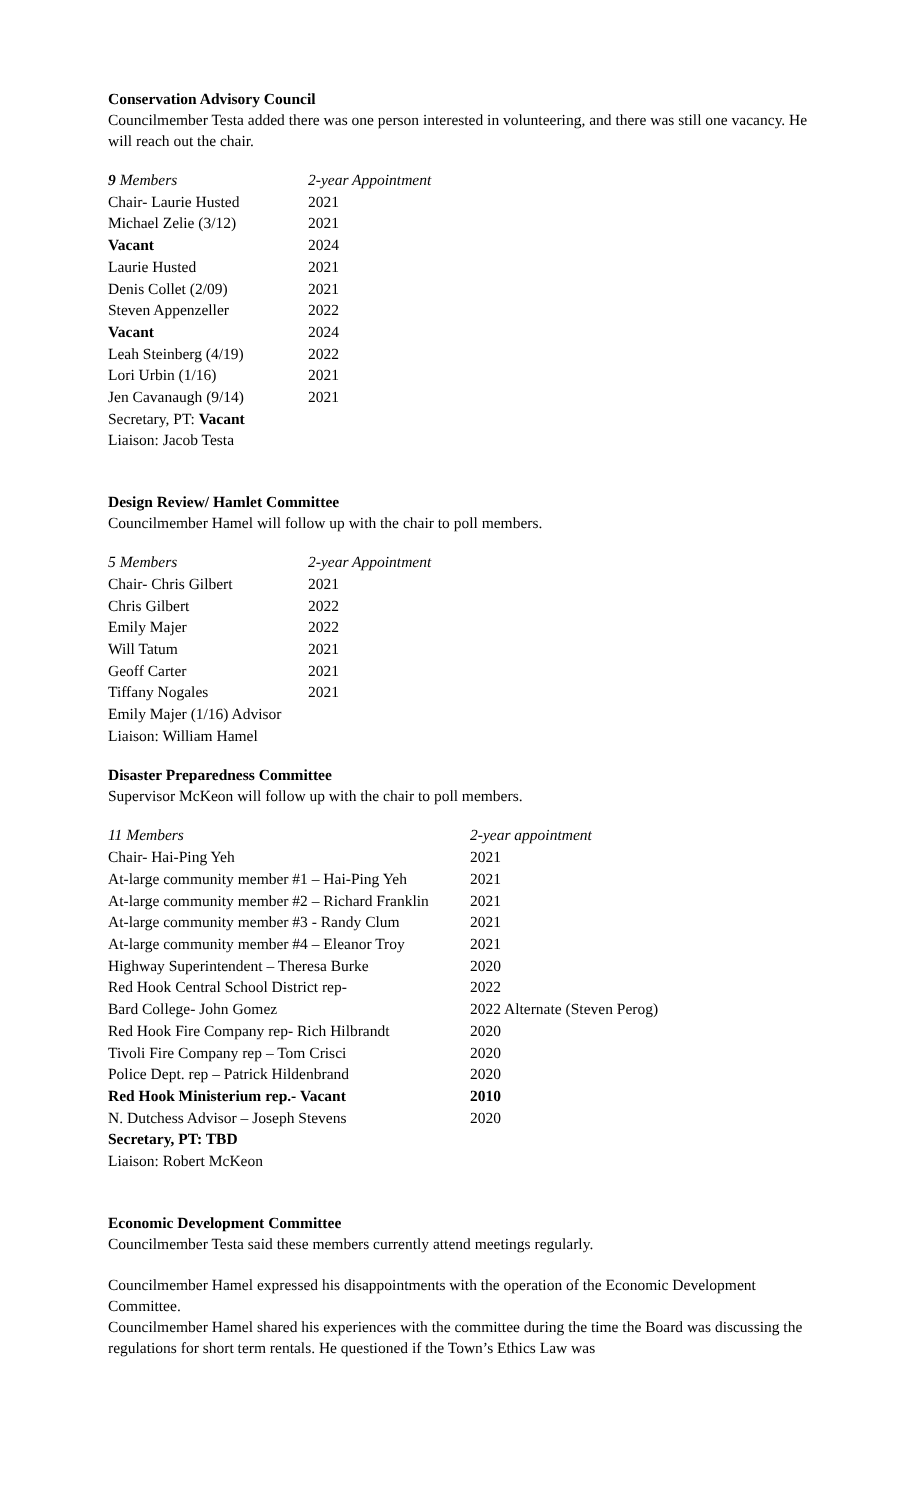Conservation Advisory Council
Councilmember Testa added there was one person interested in volunteering, and there was still one vacancy. He will reach out the chair.
| 9 Members | 2-year Appointment |
| Chair- Laurie Husted | 2021 |
| Michael Zelie (3/12) | 2021 |
| Vacant | 2024 |
| Laurie Husted | 2021 |
| Denis Collet (2/09) | 2021 |
| Steven Appenzeller | 2022 |
| Vacant | 2024 |
| Leah Steinberg (4/19) | 2022 |
| Lori Urbin (1/16) | 2021 |
| Jen Cavanaugh (9/14) | 2021 |
| Secretary, PT: Vacant | |
| Liaison: Jacob Testa | |
Design Review/ Hamlet Committee
Councilmember Hamel will follow up with the chair to poll members.
| 5 Members | 2-year Appointment |
| Chair- Chris Gilbert | 2021 |
| Chris Gilbert | 2022 |
| Emily Majer | 2022 |
| Will Tatum | 2021 |
| Geoff Carter | 2021 |
| Tiffany Nogales | 2021 |
| Emily Majer (1/16) Advisor | |
| Liaison: William Hamel | |
Disaster Preparedness Committee
Supervisor McKeon will follow up with the chair to poll members.
| 11 Members | 2-year appointment |
| Chair- Hai-Ping Yeh | 2021 |
| At-large community member #1 – Hai-Ping Yeh | 2021 |
| At-large community member #2 – Richard Franklin | 2021 |
| At-large community member #3 - Randy Clum | 2021 |
| At-large community member #4 – Eleanor Troy | 2021 |
| Highway Superintendent – Theresa Burke | 2020 |
| Red Hook Central School District rep- | 2022 |
| Bard College- John Gomez | 2022 Alternate (Steven Perog) |
| Red Hook Fire Company rep- Rich Hilbrandt | 2020 |
| Tivoli Fire Company rep – Tom Crisci | 2020 |
| Police Dept. rep – Patrick Hildenbrand | 2020 |
| Red Hook Ministerium rep.- Vacant | 2010 |
| N. Dutchess Advisor – Joseph Stevens | 2020 |
| Secretary, PT: TBD | |
| Liaison: Robert McKeon | |
Economic Development Committee
Councilmember Testa said these members currently attend meetings regularly.
Councilmember Hamel expressed his disappointments with the operation of the Economic Development Committee.
Councilmember Hamel shared his experiences with the committee during the time the Board was discussing the regulations for short term rentals. He questioned if the Town’s Ethics Law was